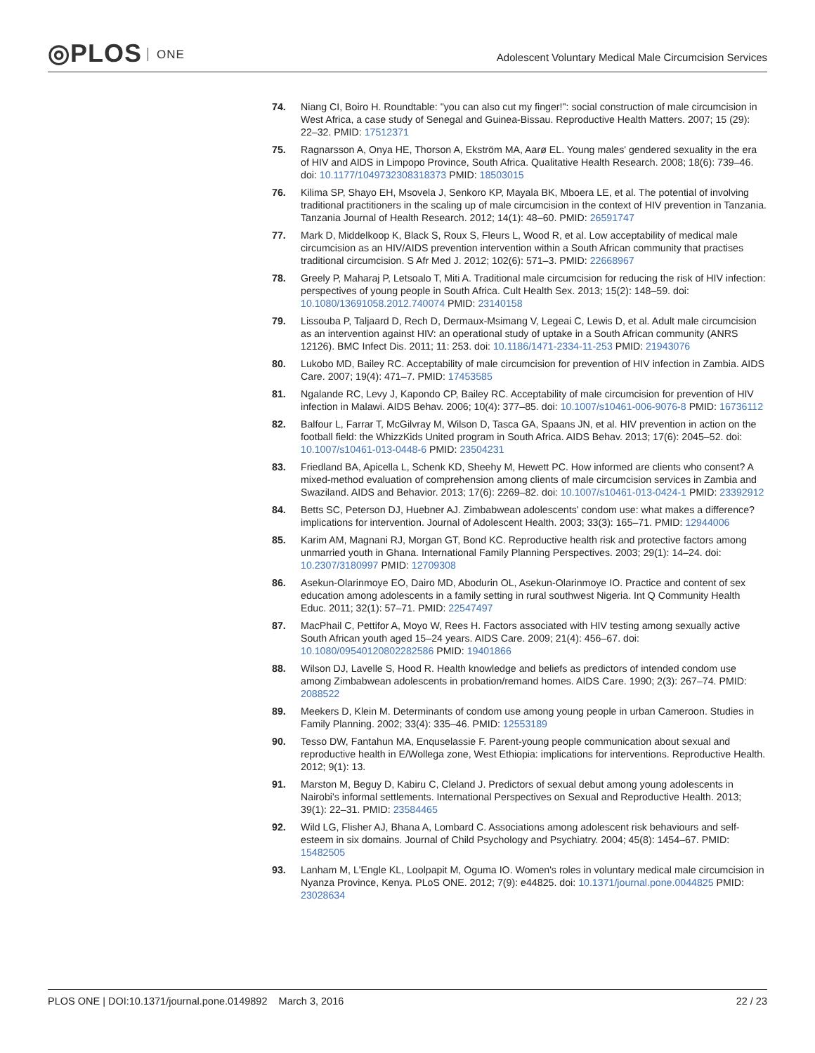◎PLOS ONE
Adolescent Voluntary Medical Male Circumcision Services
74. Niang CI, Boiro H. Roundtable: "you can also cut my finger!": social construction of male circumcision in West Africa, a case study of Senegal and Guinea-Bissau. Reproductive Health Matters. 2007; 15 (29): 22–32. PMID: 17512371
75. Ragnarsson A, Onya HE, Thorson A, Ekström MA, Aarø EL. Young males' gendered sexuality in the era of HIV and AIDS in Limpopo Province, South Africa. Qualitative Health Research. 2008; 18(6): 739–46. doi: 10.1177/1049732308318373 PMID: 18503015
76. Kilima SP, Shayo EH, Msovela J, Senkoro KP, Mayala BK, Mboera LE, et al. The potential of involving traditional practitioners in the scaling up of male circumcision in the context of HIV prevention in Tanzania. Tanzania Journal of Health Research. 2012; 14(1): 48–60. PMID: 26591747
77. Mark D, Middelkoop K, Black S, Roux S, Fleurs L, Wood R, et al. Low acceptability of medical male circumcision as an HIV/AIDS prevention intervention within a South African community that practises traditional circumcision. S Afr Med J. 2012; 102(6): 571–3. PMID: 22668967
78. Greely P, Maharaj P, Letsoalo T, Miti A. Traditional male circumcision for reducing the risk of HIV infection: perspectives of young people in South Africa. Cult Health Sex. 2013; 15(2): 148–59. doi: 10.1080/13691058.2012.740074 PMID: 23140158
79. Lissouba P, Taljaard D, Rech D, Dermaux-Msimang V, Legeai C, Lewis D, et al. Adult male circumcision as an intervention against HIV: an operational study of uptake in a South African community (ANRS 12126). BMC Infect Dis. 2011; 11: 253. doi: 10.1186/1471-2334-11-253 PMID: 21943076
80. Lukobo MD, Bailey RC. Acceptability of male circumcision for prevention of HIV infection in Zambia. AIDS Care. 2007; 19(4): 471–7. PMID: 17453585
81. Ngalande RC, Levy J, Kapondo CP, Bailey RC. Acceptability of male circumcision for prevention of HIV infection in Malawi. AIDS Behav. 2006; 10(4): 377–85. doi: 10.1007/s10461-006-9076-8 PMID: 16736112
82. Balfour L, Farrar T, McGilvray M, Wilson D, Tasca GA, Spaans JN, et al. HIV prevention in action on the football field: the WhizzKids United program in South Africa. AIDS Behav. 2013; 17(6): 2045–52. doi: 10.1007/s10461-013-0448-6 PMID: 23504231
83. Friedland BA, Apicella L, Schenk KD, Sheehy M, Hewett PC. How informed are clients who consent? A mixed-method evaluation of comprehension among clients of male circumcision services in Zambia and Swaziland. AIDS and Behavior. 2013; 17(6): 2269–82. doi: 10.1007/s10461-013-0424-1 PMID: 23392912
84. Betts SC, Peterson DJ, Huebner AJ. Zimbabwean adolescents' condom use: what makes a difference? implications for intervention. Journal of Adolescent Health. 2003; 33(3): 165–71. PMID: 12944006
85. Karim AM, Magnani RJ, Morgan GT, Bond KC. Reproductive health risk and protective factors among unmarried youth in Ghana. International Family Planning Perspectives. 2003; 29(1): 14–24. doi: 10.2307/3180997 PMID: 12709308
86. Asekun-Olarinmoye EO, Dairo MD, Abodurin OL, Asekun-Olarinmoye IO. Practice and content of sex education among adolescents in a family setting in rural southwest Nigeria. Int Q Community Health Educ. 2011; 32(1): 57–71. PMID: 22547497
87. MacPhail C, Pettifor A, Moyo W, Rees H. Factors associated with HIV testing among sexually active South African youth aged 15–24 years. AIDS Care. 2009; 21(4): 456–67. doi: 10.1080/09540120802282586 PMID: 19401866
88. Wilson DJ, Lavelle S, Hood R. Health knowledge and beliefs as predictors of intended condom use among Zimbabwean adolescents in probation/remand homes. AIDS Care. 1990; 2(3): 267–74. PMID: 2088522
89. Meekers D, Klein M. Determinants of condom use among young people in urban Cameroon. Studies in Family Planning. 2002; 33(4): 335–46. PMID: 12553189
90. Tesso DW, Fantahun MA, Enquselassie F. Parent-young people communication about sexual and reproductive health in E/Wollega zone, West Ethiopia: implications for interventions. Reproductive Health. 2012; 9(1): 13.
91. Marston M, Beguy D, Kabiru C, Cleland J. Predictors of sexual debut among young adolescents in Nairobi's informal settlements. International Perspectives on Sexual and Reproductive Health. 2013; 39(1): 22–31. PMID: 23584465
92. Wild LG, Flisher AJ, Bhana A, Lombard C. Associations among adolescent risk behaviours and self-esteem in six domains. Journal of Child Psychology and Psychiatry. 2004; 45(8): 1454–67. PMID: 15482505
93. Lanham M, L'Engle KL, Loolpapit M, Oguma IO. Women's roles in voluntary medical male circumcision in Nyanza Province, Kenya. PLoS ONE. 2012; 7(9): e44825. doi: 10.1371/journal.pone.0044825 PMID: 23028634
PLOS ONE | DOI:10.1371/journal.pone.0149892 March 3, 2016
22 / 23